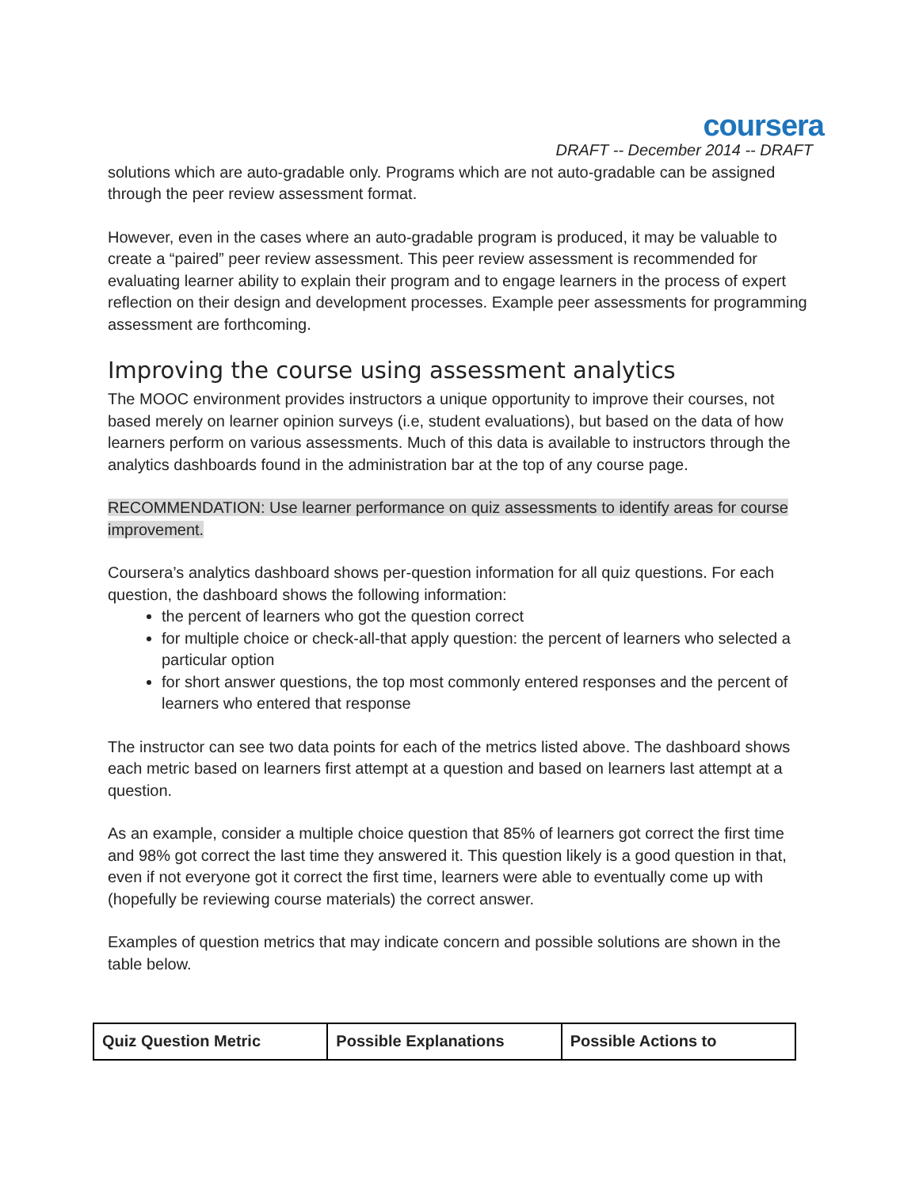coursera
DRAFT -- December 2014 -- DRAFT
solutions which are auto-gradable only. Programs which are not auto-gradable can be assigned through the peer review assessment format.
However, even in the cases where an auto-gradable program is produced, it may be valuable to create a “paired” peer review assessment. This peer review assessment is recommended for evaluating learner ability to explain their program and to engage learners in the process of expert reflection on their design and development processes. Example peer assessments for programming assessment are forthcoming.
Improving the course using assessment analytics
The MOOC environment provides instructors a unique opportunity to improve their courses, not based merely on learner opinion surveys (i.e, student evaluations), but based on the data of how learners perform on various assessments. Much of this data is available to instructors through the analytics dashboards found in the administration bar at the top of any course page.
RECOMMENDATION: Use learner performance on quiz assessments to identify areas for course improvement.
Coursera’s analytics dashboard shows per-question information for all quiz questions. For each question, the dashboard shows the following information:
the percent of learners who got the question correct
for multiple choice or check-all-that apply question: the percent of learners who selected a particular option
for short answer questions, the top most commonly entered responses and the percent of learners who entered that response
The instructor can see two data points for each of the metrics listed above. The dashboard shows each metric based on learners first attempt at a question and based on learners last attempt at a question.
As an example, consider a multiple choice question that 85% of learners got correct the first time and 98% got correct the last time they answered it. This question likely is a good question in that, even if not everyone got it correct the first time, learners were able to eventually come up with (hopefully be reviewing course materials) the correct answer.
Examples of question metrics that may indicate concern and possible solutions are shown in the table below.
| Quiz Question Metric | Possible Explanations | Possible Actions to |
| --- | --- | --- |